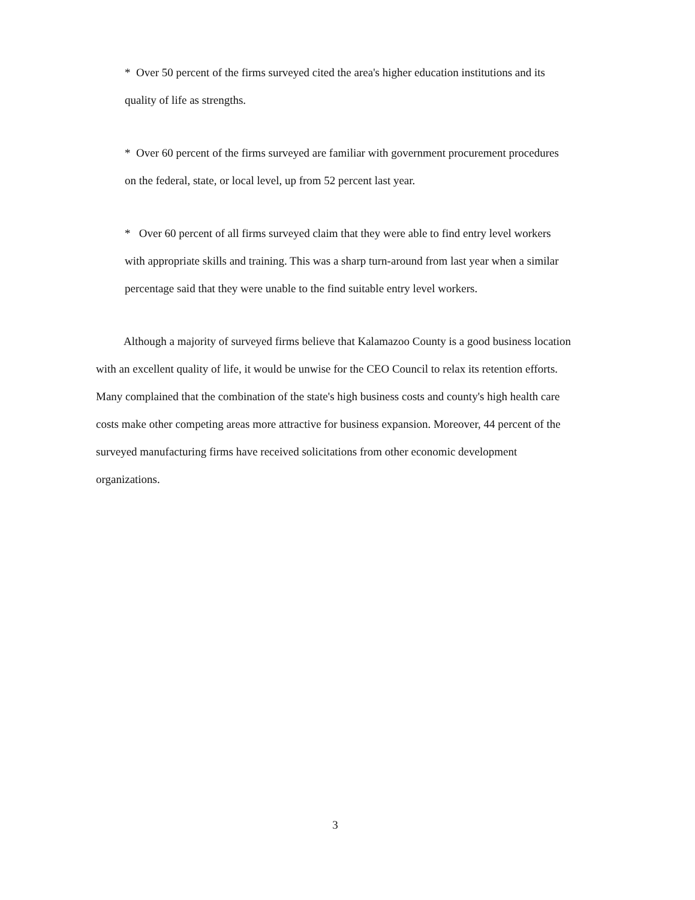* Over 50 percent of the firms surveyed cited the area's higher education institutions and its quality of life as strengths.
* Over 60 percent of the firms surveyed are familiar with government procurement procedures on the federal, state, or local level, up from 52 percent last year.
* Over 60 percent of all firms surveyed claim that they were able to find entry level workers with appropriate skills and training. This was a sharp turn-around from last year when a similar percentage said that they were unable to the find suitable entry level workers.
Although a majority of surveyed firms believe that Kalamazoo County is a good business location with an excellent quality of life, it would be unwise for the CEO Council to relax its retention efforts. Many complained that the combination of the state's high business costs and county's high health care costs make other competing areas more attractive for business expansion. Moreover, 44 percent of the surveyed manufacturing firms have received solicitations from other economic development organizations.
3